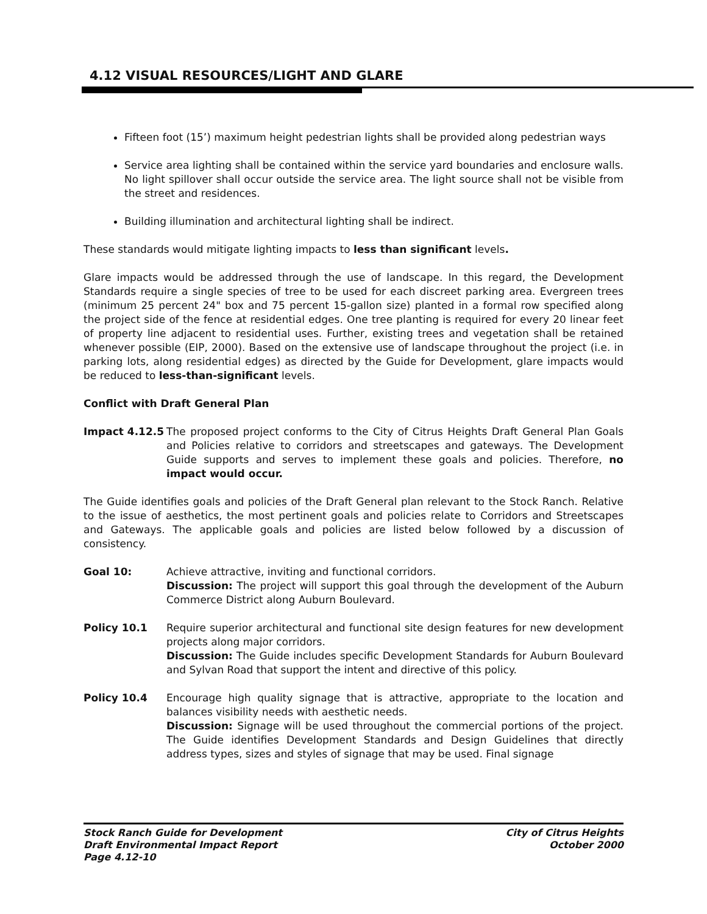4.12 VISUAL RESOURCES/LIGHT AND GLARE
Fifteen foot (15’) maximum height pedestrian lights shall be provided along pedestrian ways
Service area lighting shall be contained within the service yard boundaries and enclosure walls. No light spillover shall occur outside the service area. The light source shall not be visible from the street and residences.
Building illumination and architectural lighting shall be indirect.
These standards would mitigate lighting impacts to less than significant levels.
Glare impacts would be addressed through the use of landscape. In this regard, the Development Standards require a single species of tree to be used for each discreet parking area. Evergreen trees (minimum 25 percent 24" box and 75 percent 15-gallon size) planted in a formal row specified along the project side of the fence at residential edges. One tree planting is required for every 20 linear feet of property line adjacent to residential uses. Further, existing trees and vegetation shall be retained whenever possible (EIP, 2000). Based on the extensive use of landscape throughout the project (i.e. in parking lots, along residential edges) as directed by the Guide for Development, glare impacts would be reduced to less-than-significant levels.
Conflict with Draft General Plan
Impact 4.12.5 The proposed project conforms to the City of Citrus Heights Draft General Plan Goals and Policies relative to corridors and streetscapes and gateways. The Development Guide supports and serves to implement these goals and policies. Therefore, no impact would occur.
The Guide identifies goals and policies of the Draft General plan relevant to the Stock Ranch. Relative to the issue of aesthetics, the most pertinent goals and policies relate to Corridors and Streetscapes and Gateways. The applicable goals and policies are listed below followed by a discussion of consistency.
Goal 10: Achieve attractive, inviting and functional corridors.
Discussion: The project will support this goal through the development of the Auburn Commerce District along Auburn Boulevard.
Policy 10.1 Require superior architectural and functional site design features for new development projects along major corridors.
Discussion: The Guide includes specific Development Standards for Auburn Boulevard and Sylvan Road that support the intent and directive of this policy.
Policy 10.4 Encourage high quality signage that is attractive, appropriate to the location and balances visibility needs with aesthetic needs.
Discussion: Signage will be used throughout the commercial portions of the project. The Guide identifies Development Standards and Design Guidelines that directly address types, sizes and styles of signage that may be used. Final signage
Stock Ranch Guide for Development
Draft Environmental Impact Report
Page 4.12-10
City of Citrus Heights
October 2000